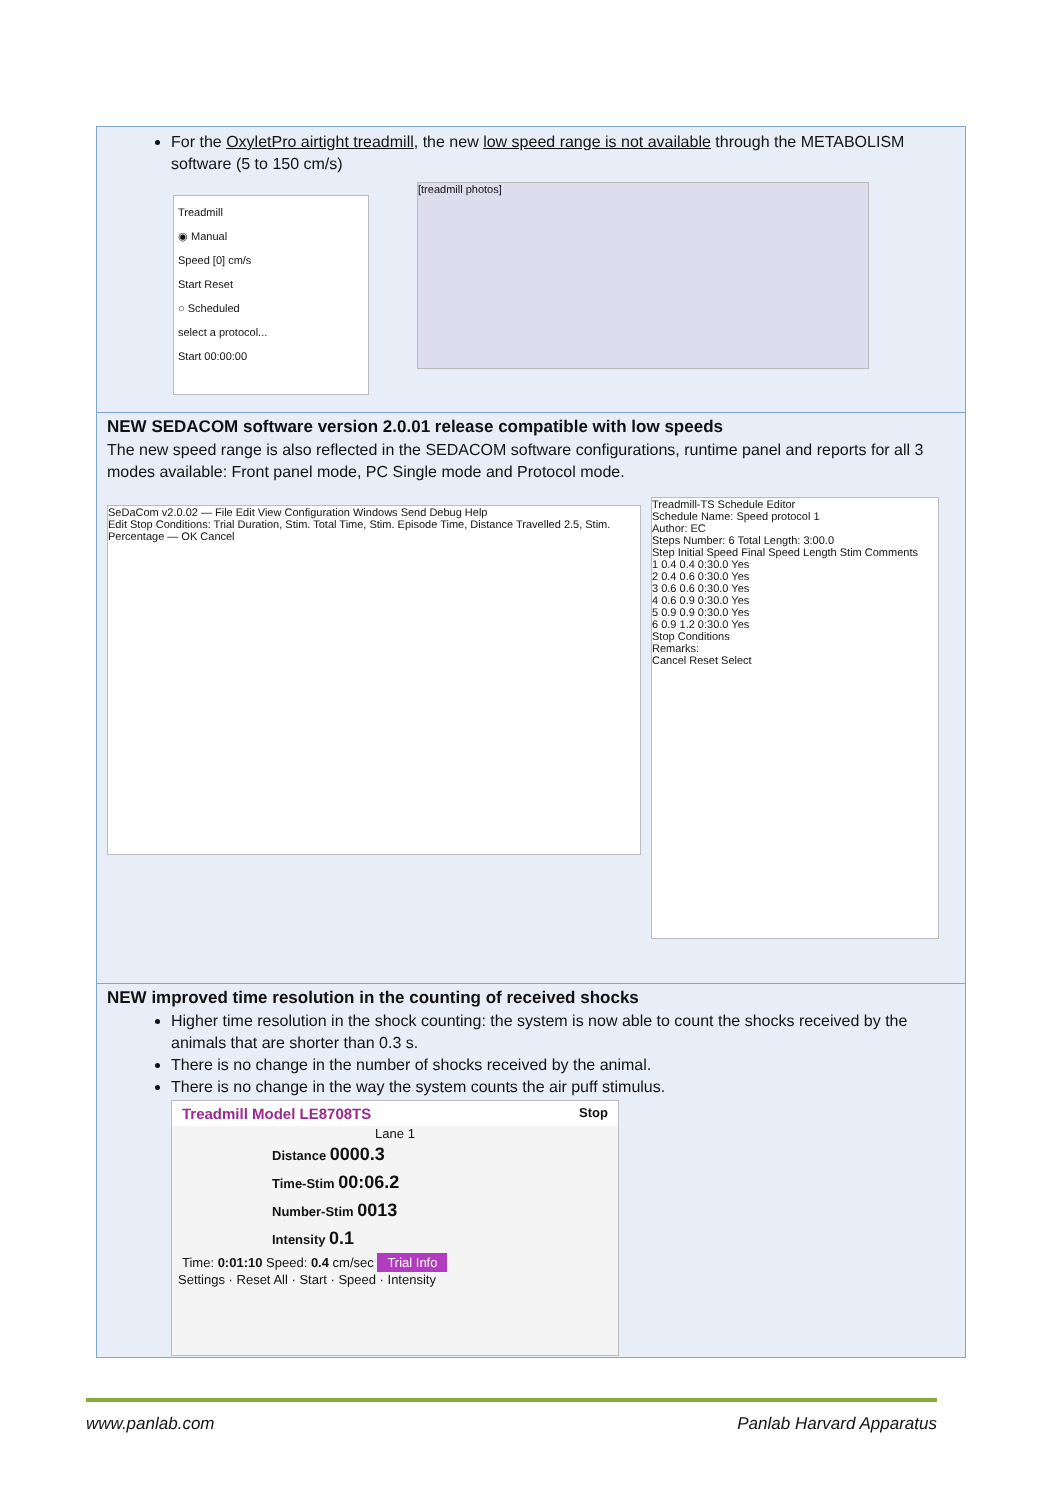For the OxyletPro airtight treadmill, the new low speed range is not available through the METABOLISM software (5 to 150 cm/s)
Treadmill
◉ Manual
Speed [0] cm/s
Start Reset
○ Scheduled
select a protocol...
Start 00:00:00
[treadmill photos]
NEW SEDACOM software version 2.0.01 release compatible with low speeds
The new speed range is also reflected in the SEDACOM software configurations, runtime panel and reports for all 3 modes available: Front panel mode, PC Single mode and Protocol mode.
SeDaCom v2.0.02 — File Edit View Configuration Windows Send Debug Help
Edit Stop Conditions: Trial Duration, Stim. Total Time, Stim. Episode Time, Distance Travelled 2.5, Stim. Percentage — OK Cancel
Treadmill-TS Schedule Editor
Schedule Name: Speed protocol 1
Author: EC
Steps Number: 6 Total Length: 3:00.0
Step Initial Speed Final Speed Length Stim Comments
1 0.4 0.4 0:30.0 Yes
2 0.4 0.6 0:30.0 Yes
3 0.6 0.6 0:30.0 Yes
4 0.6 0.9 0:30.0 Yes
5 0.9 0.9 0:30.0 Yes
6 0.9 1.2 0:30.0 Yes
Stop Conditions
Remarks:
Cancel Reset Select
NEW improved time resolution in the counting of received shocks
Higher time resolution in the shock counting: the system is now able to count the shocks received by the animals that are shorter than 0.3 s.
There is no change in the number of shocks received by the animal.
There is no change in the way the system counts the air puff stimulus.
Treadmill Model LE8708TS Stop
Lane 1
Distance 0000.3
Time-Stim 00:06.2
Number-Stim 0013
Intensity 0.1
Time: 0:01:10 Speed: 0.4 cm/sec Trial Info
Settings · Reset All · Start · Speed · Intensity
www.panlab.com Panlab Harvard Apparatus